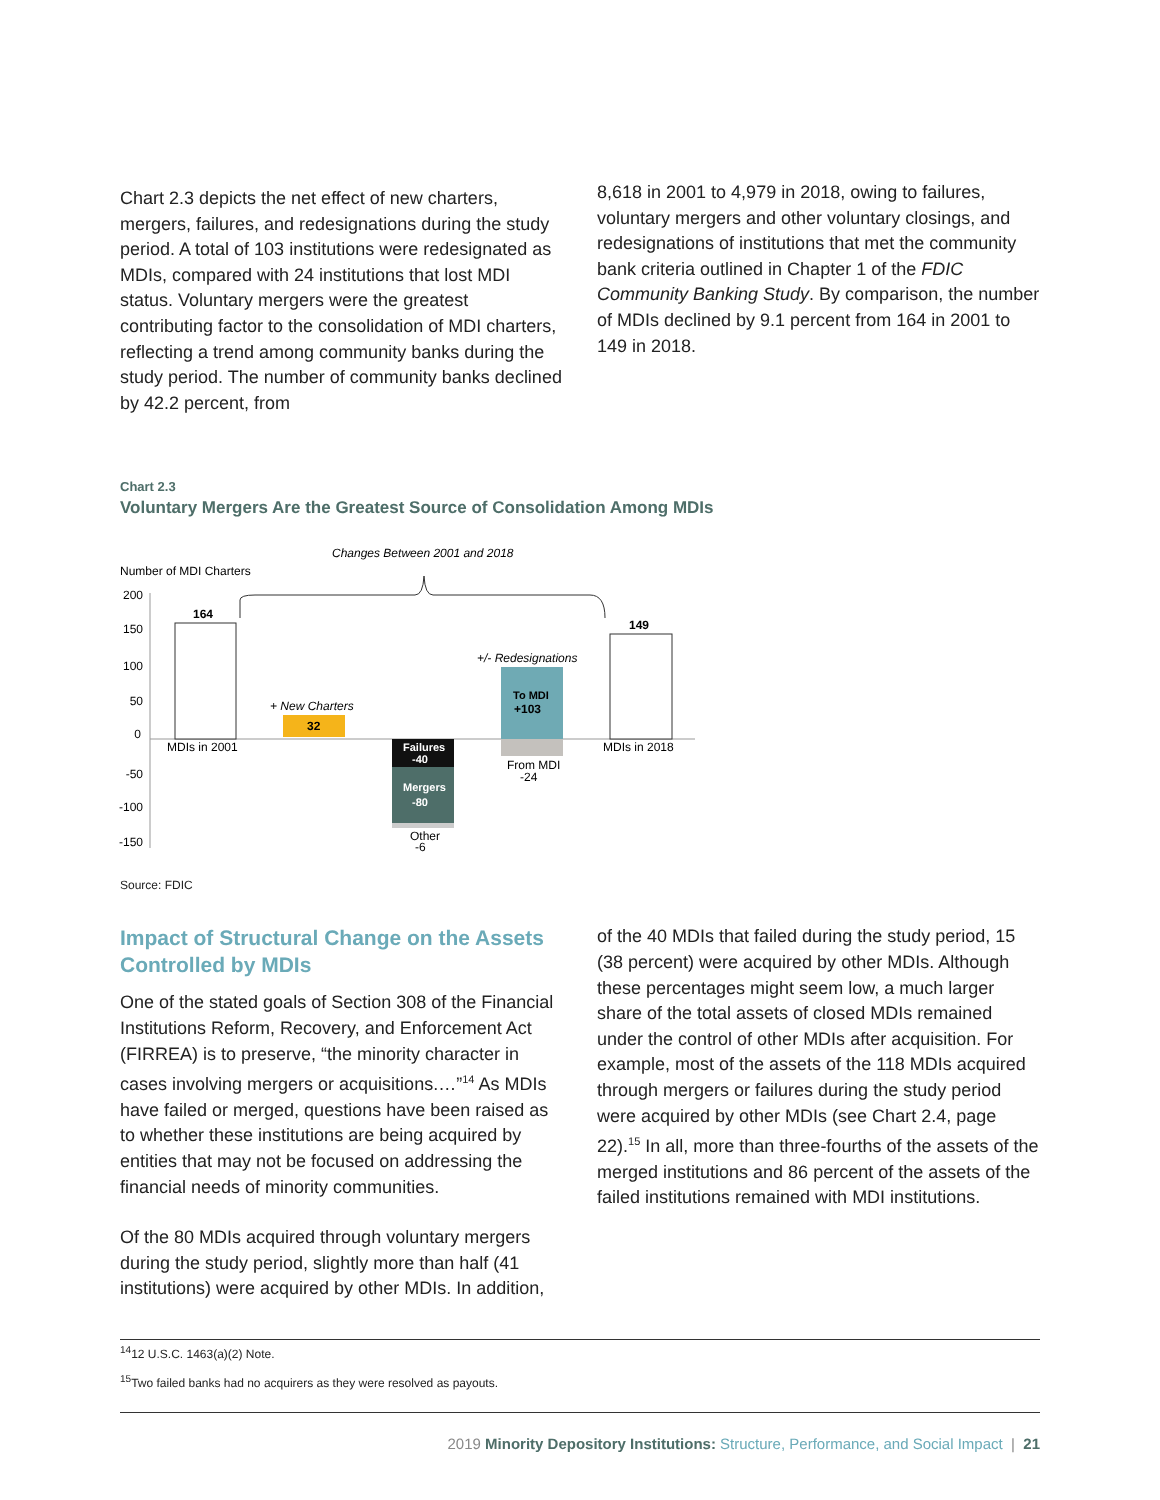Chart 2.3 depicts the net effect of new charters, mergers, failures, and redesignations during the study period. A total of 103 institutions were redesignated as MDIs, compared with 24 institutions that lost MDI status. Voluntary mergers were the greatest contributing factor to the consolidation of MDI charters, reflecting a trend among community banks during the study period. The number of community banks declined by 42.2 percent, from
8,618 in 2001 to 4,979 in 2018, owing to failures, voluntary mergers and other voluntary closings, and redesignations of institutions that met the community bank criteria outlined in Chapter 1 of the FDIC Community Banking Study. By comparison, the number of MDIs declined by 9.1 percent from 164 in 2001 to 149 in 2018.
Chart 2.3
Voluntary Mergers Are the Greatest Source of Consolidation Among MDIs
Changes Between 2001 and 2018
Number of MDI Charters
200
150
100
50
0
-50
-100
-150
164
MDIs in 2001
+ New Charters
32
Failures
-40
Mergers
-80
Other
-6
+/- Redesignations
To MDI
+103
From MDI
-24
149
MDIs in 2018
Source: FDIC
Impact of Structural Change on the Assets Controlled by MDIs
One of the stated goals of Section 308 of the Financial Institutions Reform, Recovery, and Enforcement Act (FIRREA) is to preserve, “the minority character in cases involving mergers or acquisitions.…”<sup>14</sup> As MDIs have failed or merged, questions have been raised as to whether these institutions are being acquired by entities that may not be focused on addressing the financial needs of minority communities.
Of the 80 MDIs acquired through voluntary mergers during the study period, slightly more than half (41 institutions) were acquired by other MDIs. In addition,
of the 40 MDIs that failed during the study period, 15 (38 percent) were acquired by other MDIs. Although these percentages might seem low, a much larger share of the total assets of closed MDIs remained under the control of other MDIs after acquisition. For example, most of the assets of the 118 MDIs acquired through mergers or failures during the study period were acquired by other MDIs (see Chart 2.4, page 22).<sup>15</sup> In all, more than three-fourths of the assets of the merged institutions and 86 percent of the assets of the failed institutions remained with MDI institutions.
<sup>14</sup> 12 U.S.C. 1463(a)(2) Note.
<sup>15</sup> Two failed banks had no acquirers as they were resolved as payouts.
2019 Minority Depository Institutions: Structure, Performance, and Social Impact | 21